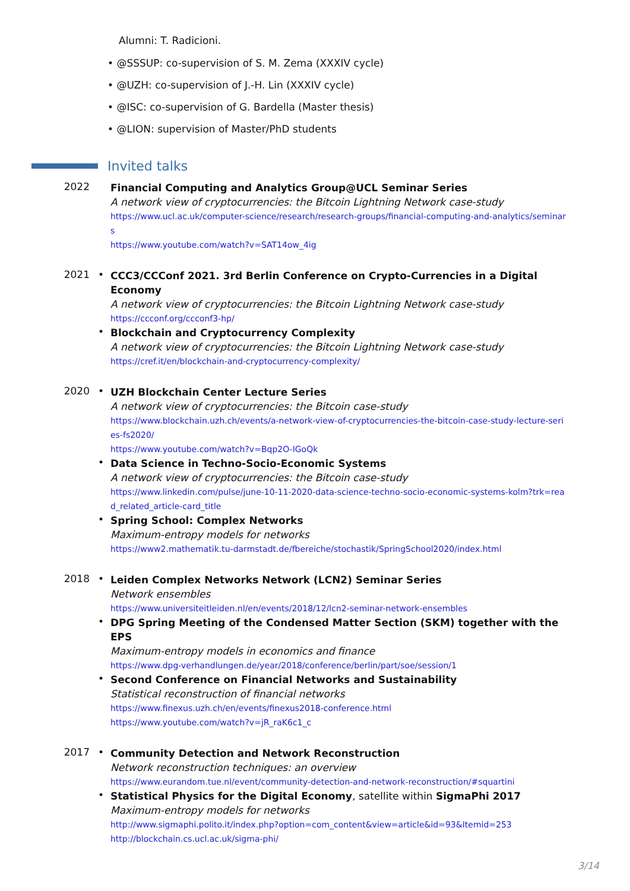Alumni: T. Radicioni.
• @SSSUP: co-supervision of S. M. Zema (XXXIV cycle)
• @UZH: co-supervision of J.-H. Lin (XXXIV cycle)
• @ISC: co-supervision of G. Bardella (Master thesis)
• @LION: supervision of Master/PhD students
Invited talks
2022
Financial Computing and Analytics Group@UCL Seminar Series
A network view of cryptocurrencies: the Bitcoin Lightning Network case-study
https://www.ucl.ac.uk/computer-science/research/research-groups/financial-computing-and-analytics/seminars
https://www.youtube.com/watch?v=SAT14ow_4ig
2021 •
CCC3/CCConf 2021. 3rd Berlin Conference on Crypto-Currencies in a Digital Economy
A network view of cryptocurrencies: the Bitcoin Lightning Network case-study
https://ccconf.org/ccconf3-hp/
•
Blockchain and Cryptocurrency Complexity
A network view of cryptocurrencies: the Bitcoin Lightning Network case-study
https://cref.it/en/blockchain-and-cryptocurrency-complexity/
2020 •
UZH Blockchain Center Lecture Series
A network view of cryptocurrencies: the Bitcoin case-study
https://www.blockchain.uzh.ch/events/a-network-view-of-cryptocurrencies-the-bitcoin-case-study-lecture-series-fs2020/
https://www.youtube.com/watch?v=Bqp2O-IGoQk
•
Data Science in Techno-Socio-Economic Systems
A network view of cryptocurrencies: the Bitcoin case-study
https://www.linkedin.com/pulse/june-10-11-2020-data-science-techno-socio-economic-systems-kolm?trk=read_related_article-card_title
•
Spring School: Complex Networks
Maximum-entropy models for networks
https://www2.mathematik.tu-darmstadt.de/fbereiche/stochastik/SpringSchool2020/index.html
2018 •
Leiden Complex Networks Network (LCN2) Seminar Series
Network ensembles
https://www.universiteitleiden.nl/en/events/2018/12/lcn2-seminar-network-ensembles
•
DPG Spring Meeting of the Condensed Matter Section (SKM) together with the EPS
Maximum-entropy models in economics and finance
https://www.dpg-verhandlungen.de/year/2018/conference/berlin/part/soe/session/1
•
Second Conference on Financial Networks and Sustainability
Statistical reconstruction of financial networks
https://www.finexus.uzh.ch/en/events/finexus2018-conference.html
https://www.youtube.com/watch?v=jR_raK6c1_c
2017 •
Community Detection and Network Reconstruction
Network reconstruction techniques: an overview
https://www.eurandom.tue.nl/event/community-detection-and-network-reconstruction/#squartini
•
Statistical Physics for the Digital Economy, satellite within SigmaPhi 2017
Maximum-entropy models for networks
http://www.sigmaphi.polito.it/index.php?option=com_content&view=article&id=93&Itemid=253
http://blockchain.cs.ucl.ac.uk/sigma-phi/
3/14